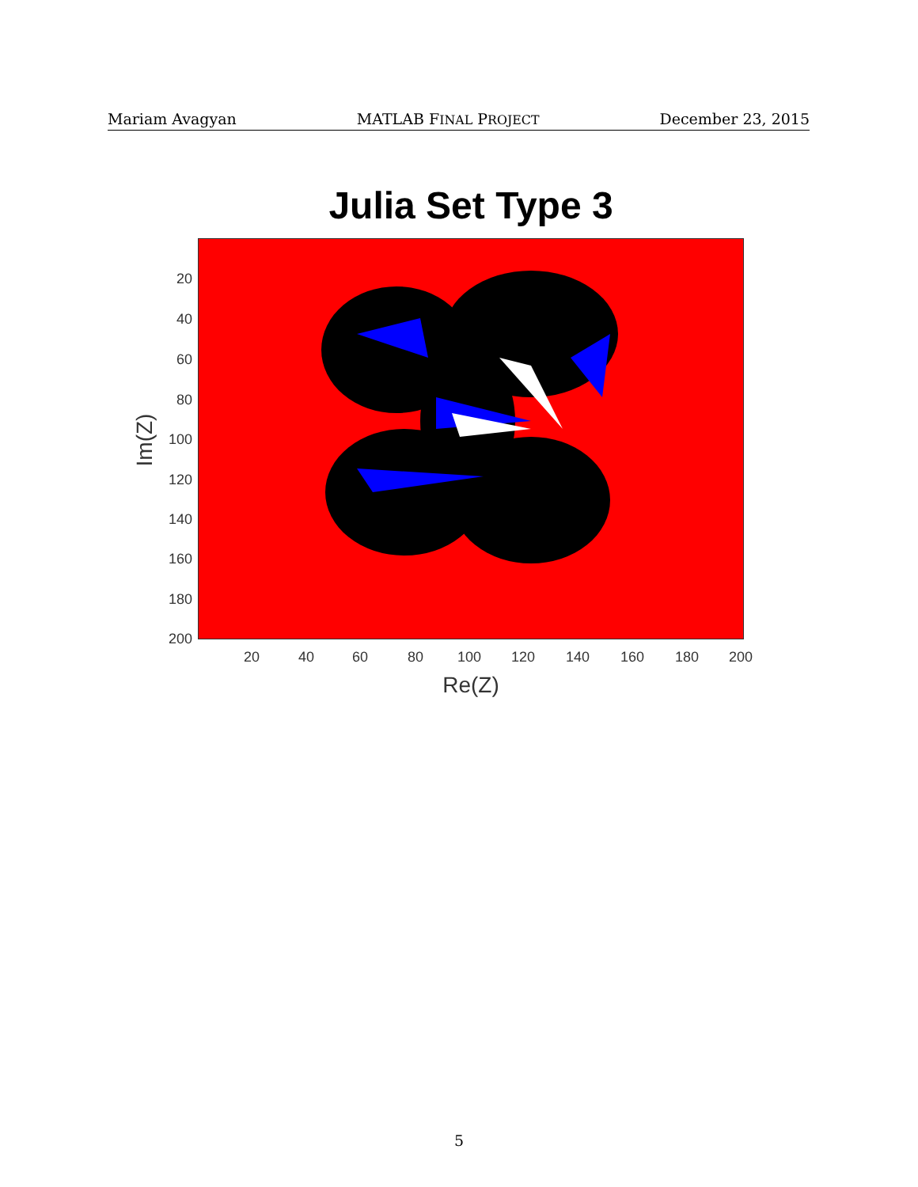Mariam Avagyan MATLAB FINAL PROJECT December 23, 2015
Julia Set Type 3
20
40
60
80
100
120
140
160
180
200
20 40 60 80 100 120 140 160 180 200
Re(Z)
Im(Z)
5